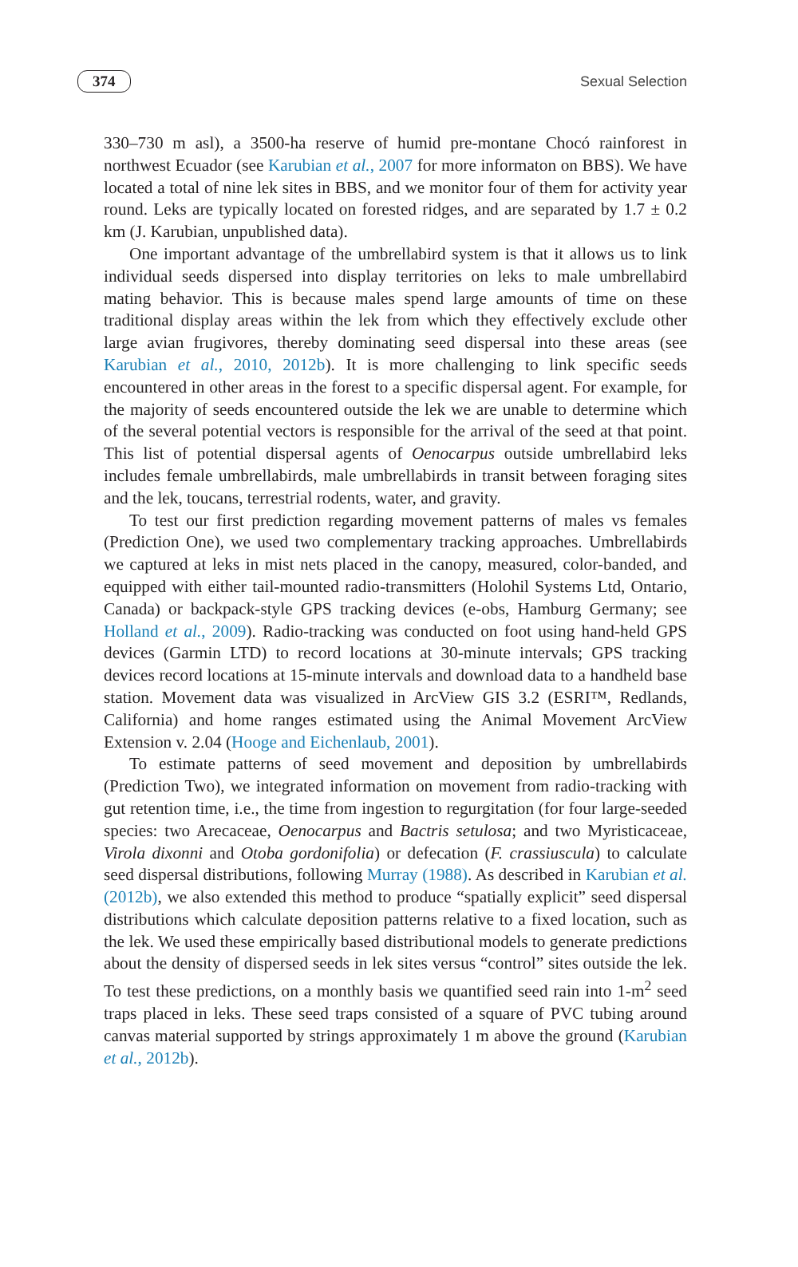374 Sexual Selection
330–730 m asl), a 3500-ha reserve of humid pre-montane Chocó rainforest in northwest Ecuador (see Karubian et al., 2007 for more informaton on BBS). We have located a total of nine lek sites in BBS, and we monitor four of them for activity year round. Leks are typically located on forested ridges, and are separated by 1.7 ± 0.2 km (J. Karubian, unpublished data).
One important advantage of the umbrellabird system is that it allows us to link individual seeds dispersed into display territories on leks to male umbrellabird mating behavior. This is because males spend large amounts of time on these traditional display areas within the lek from which they effectively exclude other large avian frugivores, thereby dominating seed dispersal into these areas (see Karubian et al., 2010, 2012b). It is more challenging to link specific seeds encountered in other areas in the forest to a specific dispersal agent. For example, for the majority of seeds encountered outside the lek we are unable to determine which of the several potential vectors is responsible for the arrival of the seed at that point. This list of potential dispersal agents of Oenocarpus outside umbrellabird leks includes female umbrellabirds, male umbrellabirds in transit between foraging sites and the lek, toucans, terrestrial rodents, water, and gravity.
To test our first prediction regarding movement patterns of males vs females (Prediction One), we used two complementary tracking approaches. Umbrellabirds we captured at leks in mist nets placed in the canopy, measured, color-banded, and equipped with either tail-mounted radio-transmitters (Holohil Systems Ltd, Ontario, Canada) or backpack-style GPS tracking devices (e-obs, Hamburg Germany; see Holland et al., 2009). Radio-tracking was conducted on foot using hand-held GPS devices (Garmin LTD) to record locations at 30-minute intervals; GPS tracking devices record locations at 15-minute intervals and download data to a handheld base station. Movement data was visualized in ArcView GIS 3.2 (ESRI™, Redlands, California) and home ranges estimated using the Animal Movement ArcView Extension v. 2.04 (Hooge and Eichenlaub, 2001).
To estimate patterns of seed movement and deposition by umbrellabirds (Prediction Two), we integrated information on movement from radio-tracking with gut retention time, i.e., the time from ingestion to regurgitation (for four large-seeded species: two Arecaceae, Oenocarpus and Bactris setulosa; and two Myristicaceae, Virola dixonni and Otoba gordonifolia) or defecation (F. crassiuscula) to calculate seed dispersal distributions, following Murray (1988). As described in Karubian et al. (2012b), we also extended this method to produce “spatially explicit” seed dispersal distributions which calculate deposition patterns relative to a fixed location, such as the lek. We used these empirically based distributional models to generate predictions about the density of dispersed seeds in lek sites versus “control” sites outside the lek. To test these predictions, on a monthly basis we quantified seed rain into 1-m<sup>2</sup> seed traps placed in leks. These seed traps consisted of a square of PVC tubing around canvas material supported by strings approximately 1 m above the ground (Karubian et al., 2012b).